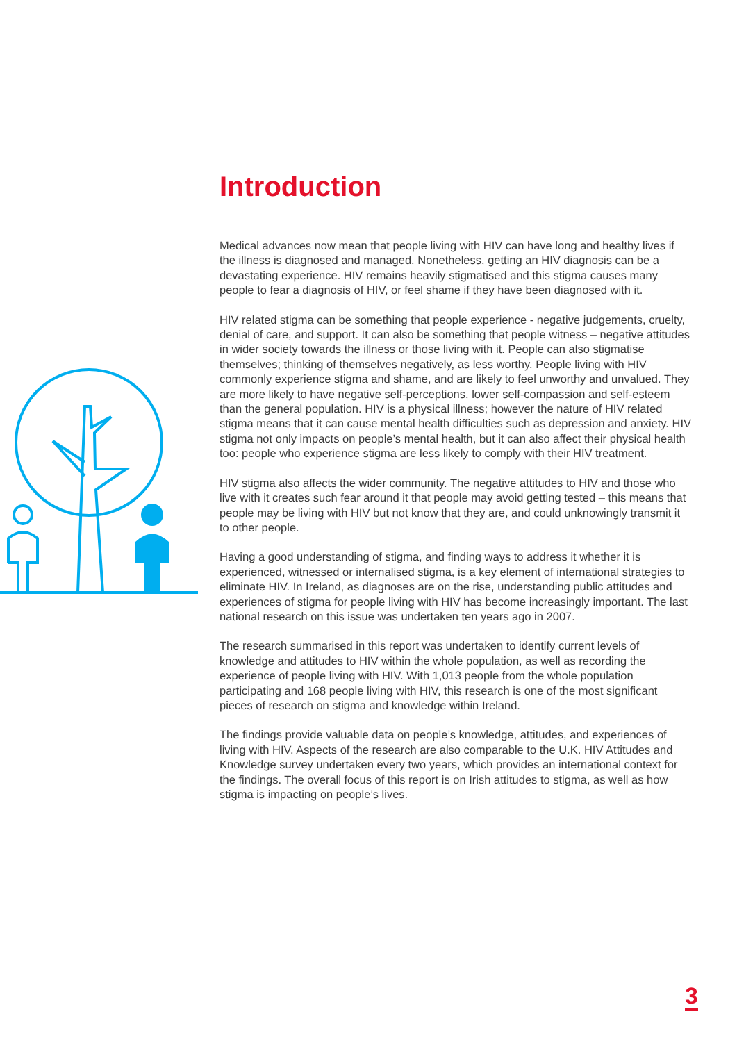Introduction
Medical advances now mean that people living with HIV can have long and healthy lives if the illness is diagnosed and managed. Nonetheless, getting an HIV diagnosis can be a devastating experience. HIV remains heavily stigmatised and this stigma causes many people to fear a diagnosis of HIV, or feel shame if they have been diagnosed with it.
HIV related stigma can be something that people experience - negative judgements, cruelty, denial of care, and support. It can also be something that people witness – negative attitudes in wider society towards the illness or those living with it. People can also stigmatise themselves; thinking of themselves negatively, as less worthy. People living with HIV commonly experience stigma and shame, and are likely to feel unworthy and unvalued. They are more likely to have negative self-perceptions, lower self-compassion and self-esteem than the general population. HIV is a physical illness; however the nature of HIV related stigma means that it can cause mental health difficulties such as depression and anxiety. HIV stigma not only impacts on people’s mental health, but it can also affect their physical health too: people who experience stigma are less likely to comply with their HIV treatment.
HIV stigma also affects the wider community. The negative attitudes to HIV and those who live with it creates such fear around it that people may avoid getting tested – this means that people may be living with HIV but not know that they are, and could unknowingly transmit it to other people.
Having a good understanding of stigma, and finding ways to address it whether it is experienced, witnessed or internalised stigma, is a key element of international strategies to eliminate HIV. In Ireland, as diagnoses are on the rise, understanding public attitudes and experiences of stigma for people living with HIV has become increasingly important. The last national research on this issue was undertaken ten years ago in 2007.
The research summarised in this report was undertaken to identify current levels of knowledge and attitudes to HIV within the whole population, as well as recording the experience of people living with HIV. With 1,013 people from the whole population participating and 168 people living with HIV, this research is one of the most significant pieces of research on stigma and knowledge within Ireland.
The findings provide valuable data on people’s knowledge, attitudes, and experiences of living with HIV. Aspects of the research are also comparable to the U.K. HIV Attitudes and Knowledge survey undertaken every two years, which provides an international context for the findings. The overall focus of this report is on Irish attitudes to stigma, as well as how stigma is impacting on people’s lives.
3